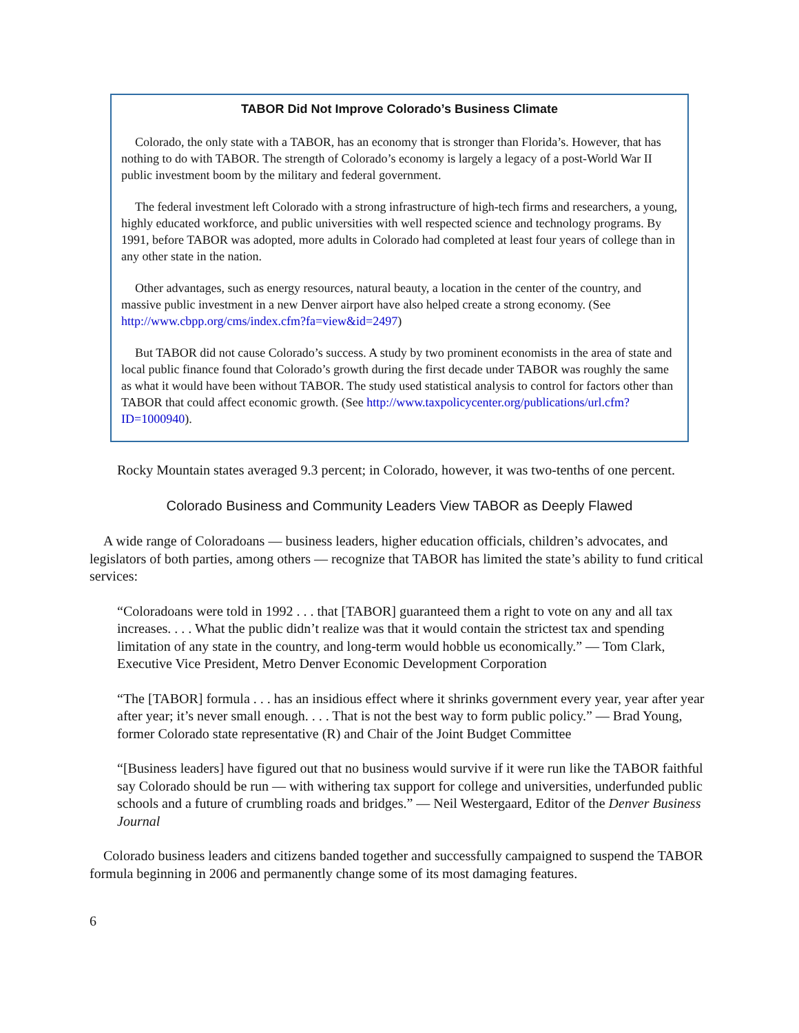TABOR Did Not Improve Colorado’s Business Climate
Colorado, the only state with a TABOR, has an economy that is stronger than Florida’s. However, that has nothing to do with TABOR. The strength of Colorado’s economy is largely a legacy of a post-World War II public investment boom by the military and federal government.
The federal investment left Colorado with a strong infrastructure of high-tech firms and researchers, a young, highly educated workforce, and public universities with well respected science and technology programs. By 1991, before TABOR was adopted, more adults in Colorado had completed at least four years of college than in any other state in the nation.
Other advantages, such as energy resources, natural beauty, a location in the center of the country, and massive public investment in a new Denver airport have also helped create a strong economy. (See http://www.cbpp.org/cms/index.cfm?fa=view&id=2497)
But TABOR did not cause Colorado’s success. A study by two prominent economists in the area of state and local public finance found that Colorado’s growth during the first decade under TABOR was roughly the same as what it would have been without TABOR. The study used statistical analysis to control for factors other than TABOR that could affect economic growth. (See http://www.taxpolicycenter.org/publications/url.cfm?ID=1000940).
Rocky Mountain states averaged 9.3 percent; in Colorado, however, it was two-tenths of one percent.
Colorado Business and Community Leaders View TABOR as Deeply Flawed
A wide range of Coloradoans — business leaders, higher education officials, children’s advocates, and legislators of both parties, among others — recognize that TABOR has limited the state’s ability to fund critical services:
“Coloradoans were told in 1992 . . . that [TABOR] guaranteed them a right to vote on any and all tax increases. . . . What the public didn’t realize was that it would contain the strictest tax and spending limitation of any state in the country, and long-term would hobble us economically.” — Tom Clark, Executive Vice President, Metro Denver Economic Development Corporation
“The [TABOR] formula . . . has an insidious effect where it shrinks government every year, year after year after year; it’s never small enough. . . . That is not the best way to form public policy.” — Brad Young, former Colorado state representative (R) and Chair of the Joint Budget Committee
“[Business leaders] have figured out that no business would survive if it were run like the TABOR faithful say Colorado should be run — with withering tax support for college and universities, underfunded public schools and a future of crumbling roads and bridges.” — Neil Westergaard, Editor of the Denver Business Journal
Colorado business leaders and citizens banded together and successfully campaigned to suspend the TABOR formula beginning in 2006 and permanently change some of its most damaging features.
6